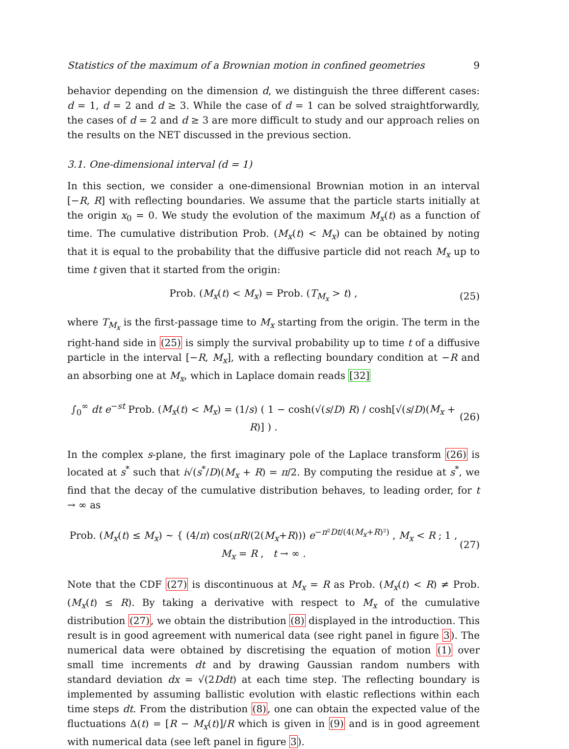Statistics of the maximum of a Brownian motion in confined geometries 9
behavior depending on the dimension d, we distinguish the three different cases: d = 1, d = 2 and d ≥ 3. While the case of d = 1 can be solved straightforwardly, the cases of d = 2 and d ≥ 3 are more difficult to study and our approach relies on the results on the NET discussed in the previous section.
3.1. One-dimensional interval (d = 1)
In this section, we consider a one-dimensional Brownian motion in an interval [−R, R] with reflecting boundaries. We assume that the particle starts initially at the origin x<sub>0</sub> = 0. We study the evolution of the maximum M<sub>x</sub>(t) as a function of time. The cumulative distribution Prob. (M<sub>x</sub>(t) < M<sub>x</sub>) can be obtained by noting that it is equal to the probability that the diffusive particle did not reach M<sub>x</sub> up to time t given that it started from the origin:
Prob. (M<sub>x</sub>(t) < M<sub>x</sub>) = Prob. (T<sub>M<sub>x</sub></sub> > t) , (25)
where T<sub>M<sub>x</sub></sub> is the first-passage time to M<sub>x</sub> starting from the origin. The term in the right-hand side in (25) is simply the survival probability up to time t of a diffusive particle in the interval [−R, M<sub>x</sub>], with a reflecting boundary condition at −R and an absorbing one at M<sub>x</sub>, which in Laplace domain reads [32]
∫<sub>0</sub><sup>∞</sup> dt e<sup>−st</sup> Prob. (M<sub>x</sub>(t) < M<sub>x</sub>) = (1/s) ( 1 − cosh(√(s/D) R) / cosh[√(s/D)(M<sub>x</sub> + R)] ) . (26)
In the complex s-plane, the first imaginary pole of the Laplace transform (26) is located at s<sup>*</sup> such that i√(s<sup>*</sup>/D)(M<sub>x</sub> + R) = π/2. By computing the residue at s<sup>*</sup>, we find that the decay of the cumulative distribution behaves, to leading order, for t → ∞ as
Prob. (M<sub>x</sub>(t) ≤ M<sub>x</sub>) ∼ { (4/π) cos(πR/(2(M<sub>x</sub>+R))) e<sup>−π²Dt/(4(M<sub>x</sub>+R)²)</sup> , M<sub>x</sub> < R ; 1 , M<sub>x</sub> = R , t → ∞ . (27)
Note that the CDF (27) is discontinuous at M<sub>x</sub> = R as Prob. (M<sub>x</sub>(t) < R) ≠ Prob. (M<sub>x</sub>(t) ≤ R). By taking a derivative with respect to M<sub>x</sub> of the cumulative distribution (27), we obtain the distribution (8) displayed in the introduction. This result is in good agreement with numerical data (see right panel in figure 3). The numerical data were obtained by discretising the equation of motion (1) over small time increments dt and by drawing Gaussian random numbers with standard deviation dx = √(2Ddt) at each time step. The reflecting boundary is implemented by assuming ballistic evolution with elastic reflections within each time steps dt. From the distribution (8), one can obtain the expected value of the fluctuations Δ(t) = [R − M<sub>x</sub>(t)]/R which is given in (9) and is in good agreement with numerical data (see left panel in figure 3).